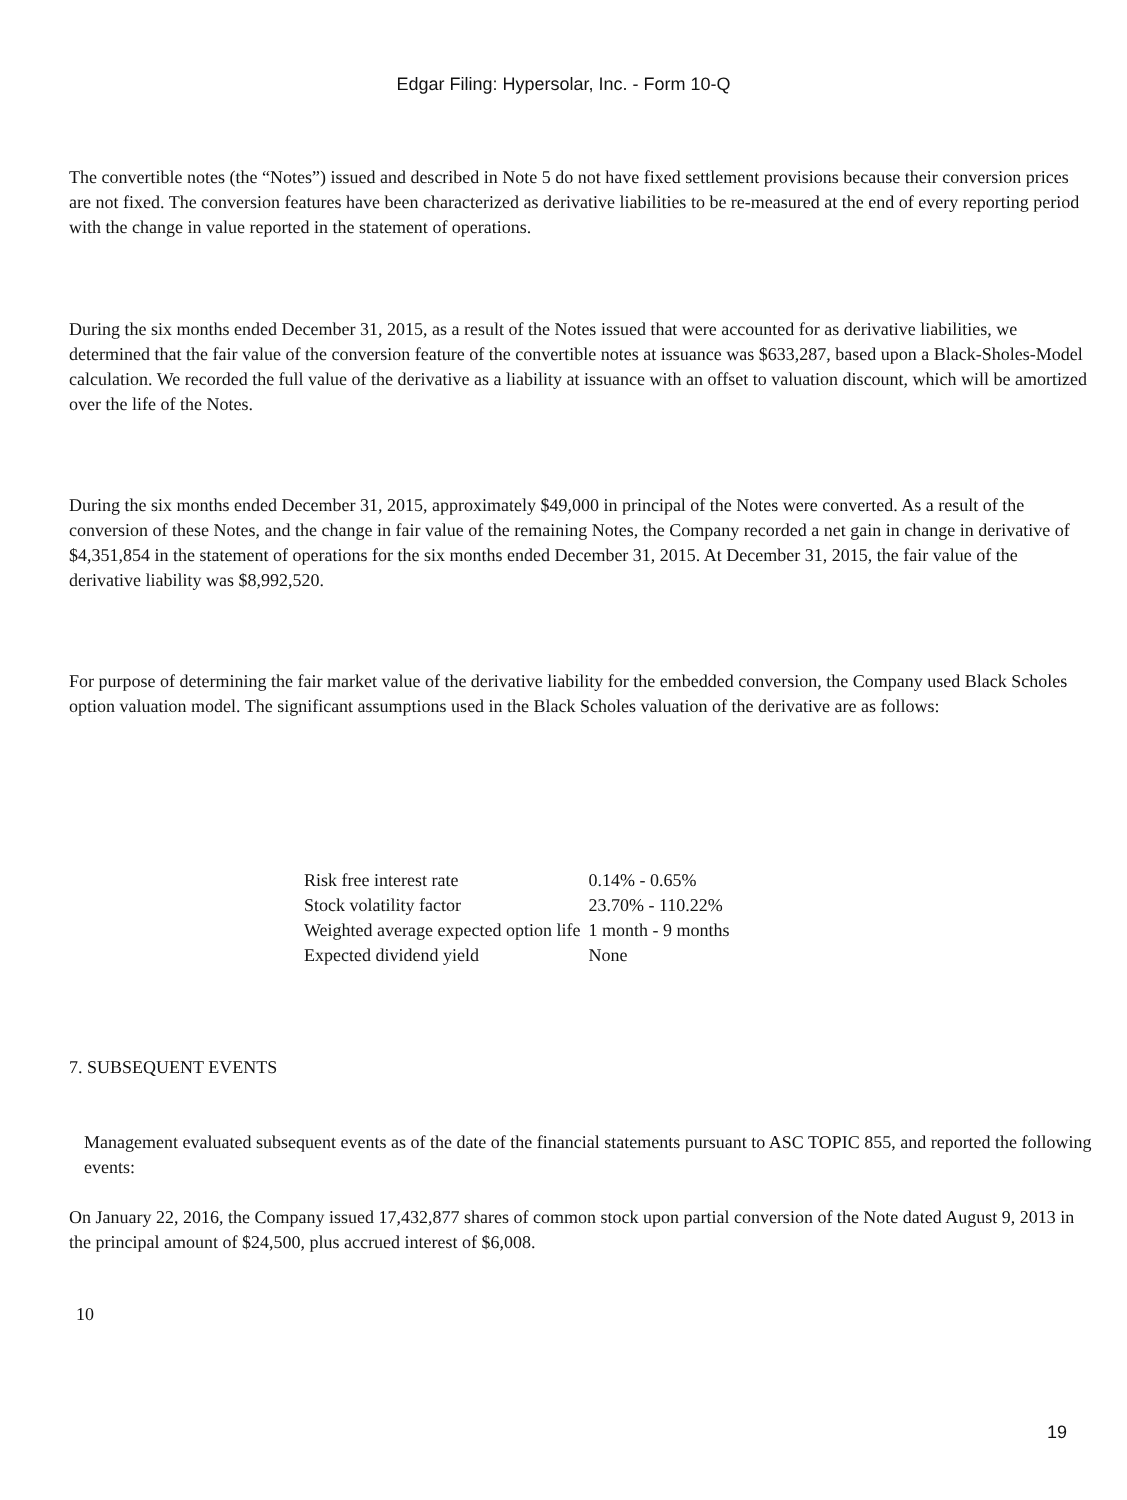Edgar Filing: Hypersolar, Inc. - Form 10-Q
The convertible notes (the “Notes”) issued and described in Note 5 do not have fixed settlement provisions because their conversion prices are not fixed. The conversion features have been characterized as derivative liabilities to be re-measured at the end of every reporting period with the change in value reported in the statement of operations.
During the six months ended December 31, 2015, as a result of the Notes issued that were accounted for as derivative liabilities, we determined that the fair value of the conversion feature of the convertible notes at issuance was $633,287, based upon a Black-Sholes-Model calculation. We recorded the full value of the derivative as a liability at issuance with an offset to valuation discount, which will be amortized over the life of the Notes.
During the six months ended December 31, 2015, approximately $49,000 in principal of the Notes were converted. As a result of the conversion of these Notes, and the change in fair value of the remaining Notes, the Company recorded a net gain in change in derivative of $4,351,854 in the statement of operations for the six months ended December 31, 2015. At December 31, 2015, the fair value of the derivative liability was $8,992,520.
For purpose of determining the fair market value of the derivative liability for the embedded conversion, the Company used Black Scholes option valuation model. The significant assumptions used in the Black Scholes valuation of the derivative are as follows:
| Risk free interest rate | 0.14% - 0.65% |
| Stock volatility factor | 23.70% - 110.22% |
| Weighted average expected option life | 1 month - 9 months |
| Expected dividend yield | None |
7. SUBSEQUENT EVENTS
Management evaluated subsequent events as of the date of the financial statements pursuant to ASC TOPIC 855, and reported the following events:
On January 22, 2016, the Company issued 17,432,877 shares of common stock upon partial conversion of the Note dated August 9, 2013 in the principal amount of $24,500, plus accrued interest of $6,008.
10
19